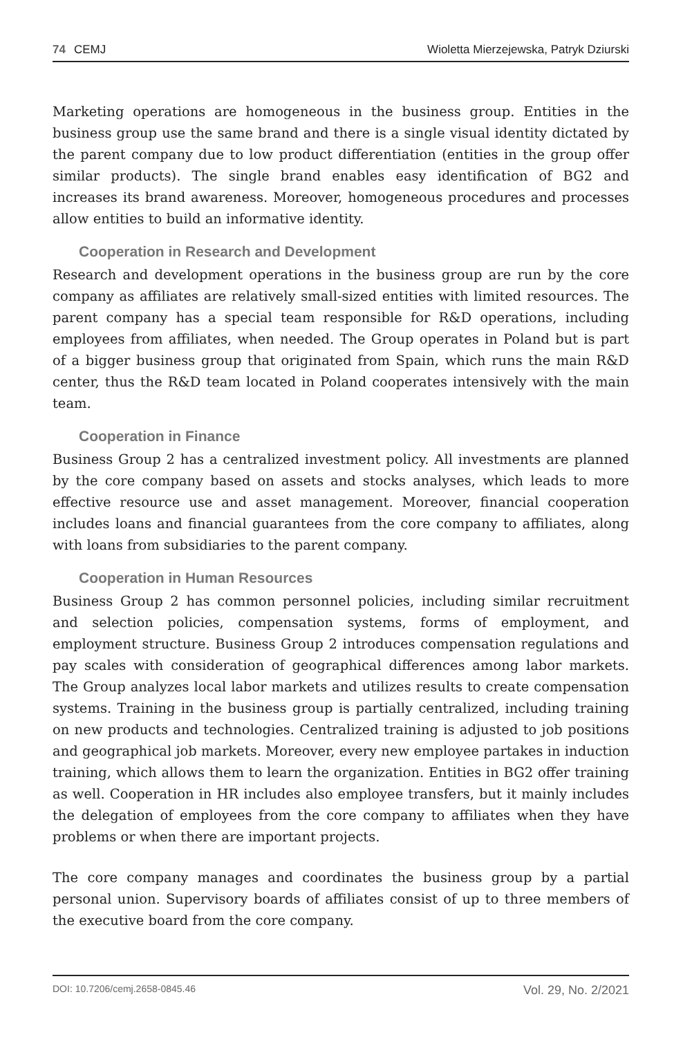74 CEMJ Wioletta Mierzejewska, Patryk Dziurski
Marketing operations are homogeneous in the business group. Entities in the business group use the same brand and there is a single visual identity dictated by the parent company due to low product differentiation (entities in the group offer similar products). The single brand enables easy identification of BG2 and increases its brand awareness. Moreover, homogeneous procedures and processes allow entities to build an informative identity.
Cooperation in Research and Development
Research and development operations in the business group are run by the core company as affiliates are relatively small-sized entities with limited resources. The parent company has a special team responsible for R&D operations, including employees from affiliates, when needed. The Group operates in Poland but is part of a bigger business group that originated from Spain, which runs the main R&D center, thus the R&D team located in Poland cooperates intensively with the main team.
Cooperation in Finance
Business Group 2 has a centralized investment policy. All investments are planned by the core company based on assets and stocks analyses, which leads to more effective resource use and asset management. Moreover, financial cooperation includes loans and financial guarantees from the core company to affiliates, along with loans from subsidiaries to the parent company.
Cooperation in Human Resources
Business Group 2 has common personnel policies, including similar recruitment and selection policies, compensation systems, forms of employment, and employment structure. Business Group 2 introduces compensation regulations and pay scales with consideration of geographical differences among labor markets. The Group analyzes local labor markets and utilizes results to create compensation systems. Training in the business group is partially centralized, including training on new products and technologies. Centralized training is adjusted to job positions and geographical job markets. Moreover, every new employee partakes in induction training, which allows them to learn the organization. Entities in BG2 offer training as well. Cooperation in HR includes also employee transfers, but it mainly includes the delegation of employees from the core company to affiliates when they have problems or when there are important projects.
The core company manages and coordinates the business group by a partial personal union. Supervisory boards of affiliates consist of up to three members of the executive board from the core company.
DOI: 10.7206/cemj.2658-0845.46 Vol. 29, No. 2/2021